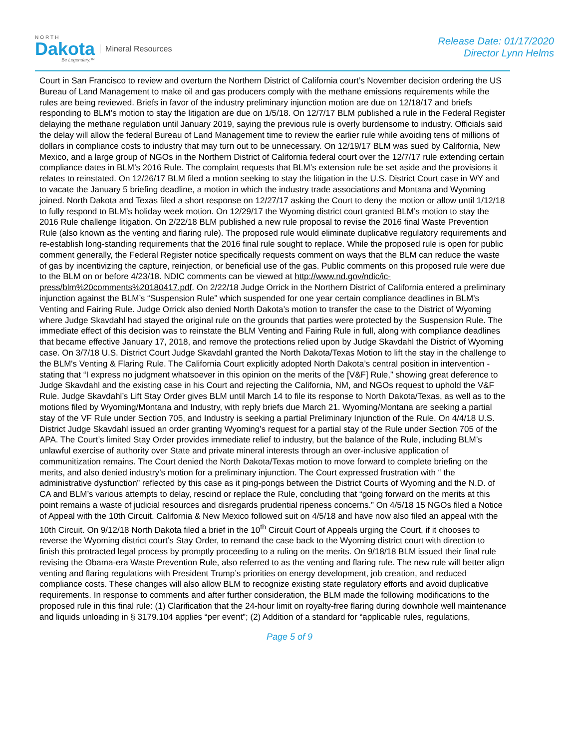NORTH
Dakota
Be Legendary.™
Mineral Resources
Release Date: 01/17/2020
Director Lynn Helms
Court in San Francisco to review and overturn the Northern District of California court’s November decision ordering the US Bureau of Land Management to make oil and gas producers comply with the methane emissions requirements while the rules are being reviewed. Briefs in favor of the industry preliminary injunction motion are due on 12/18/17 and briefs responding to BLM’s motion to stay the litigation are due on 1/5/18. On 12/7/17 BLM published a rule in the Federal Register delaying the methane regulation until January 2019, saying the previous rule is overly burdensome to industry. Officials said the delay will allow the federal Bureau of Land Management time to review the earlier rule while avoiding tens of millions of dollars in compliance costs to industry that may turn out to be unnecessary. On 12/19/17 BLM was sued by California, New Mexico, and a large group of NGOs in the Northern District of California federal court over the 12/7/17 rule extending certain compliance dates in BLM’s 2016 Rule. The complaint requests that BLM’s extension rule be set aside and the provisions it relates to reinstated. On 12/26/17 BLM filed a motion seeking to stay the litigation in the U.S. District Court case in WY and to vacate the January 5 briefing deadline, a motion in which the industry trade associations and Montana and Wyoming joined. North Dakota and Texas filed a short response on 12/27/17 asking the Court to deny the motion or allow until 1/12/18 to fully respond to BLM’s holiday week motion. On 12/29/17 the Wyoming district court granted BLM’s motion to stay the 2016 Rule challenge litigation. On 2/22/18 BLM published a new rule proposal to revise the 2016 final Waste Prevention Rule (also known as the venting and flaring rule). The proposed rule would eliminate duplicative regulatory requirements and re-establish long-standing requirements that the 2016 final rule sought to replace. While the proposed rule is open for public comment generally, the Federal Register notice specifically requests comment on ways that the BLM can reduce the waste of gas by incentivizing the capture, reinjection, or beneficial use of the gas. Public comments on this proposed rule were due to the BLM on or before 4/23/18. NDIC comments can be viewed at http://www.nd.gov/ndic/ic-press/blm%20comments%20180417.pdf. On 2/22/18 Judge Orrick in the Northern District of California entered a preliminary injunction against the BLM’s “Suspension Rule” which suspended for one year certain compliance deadlines in BLM’s Venting and Fairing Rule. Judge Orrick also denied North Dakota’s motion to transfer the case to the District of Wyoming where Judge Skavdahl had stayed the original rule on the grounds that parties were protected by the Suspension Rule. The immediate effect of this decision was to reinstate the BLM Venting and Fairing Rule in full, along with compliance deadlines that became effective January 17, 2018, and remove the protections relied upon by Judge Skavdahl the District of Wyoming case. On 3/7/18 U.S. District Court Judge Skavdahl granted the North Dakota/Texas Motion to lift the stay in the challenge to the BLM's Venting & Flaring Rule. The California Court explicitly adopted North Dakota’s central position in intervention - stating that “I express no judgment whatsoever in this opinion on the merits of the [V&F] Rule,” showing great deference to Judge Skavdahl and the existing case in his Court and rejecting the California, NM, and NGOs request to uphold the V&F Rule. Judge Skavdahl’s Lift Stay Order gives BLM until March 14 to file its response to North Dakota/Texas, as well as to the motions filed by Wyoming/Montana and Industry, with reply briefs due March 21. Wyoming/Montana are seeking a partial stay of the VF Rule under Section 705, and Industry is seeking a partial Preliminary Injunction of the Rule. On 4/4/18 U.S. District Judge Skavdahl issued an order granting Wyoming’s request for a partial stay of the Rule under Section 705 of the APA. The Court’s limited Stay Order provides immediate relief to industry, but the balance of the Rule, including BLM’s unlawful exercise of authority over State and private mineral interests through an over-inclusive application of communitization remains. The Court denied the North Dakota/Texas motion to move forward to complete briefing on the merits, and also denied industry’s motion for a preliminary injunction. The Court expressed frustration with “ the administrative dysfunction” reflected by this case as it ping-pongs between the District Courts of Wyoming and the N.D. of CA and BLM’s various attempts to delay, rescind or replace the Rule, concluding that “going forward on the merits at this point remains a waste of judicial resources and disregards prudential ripeness concerns.” On 4/5/18 15 NGOs filed a Notice of Appeal with the 10th Circuit. California & New Mexico followed suit on 4/5/18 and have now also filed an appeal with the 10th Circuit. On 9/12/18 North Dakota filed a brief in the 10<sup>th</sup> Circuit Court of Appeals urging the Court, if it chooses to reverse the Wyoming district court’s Stay Order, to remand the case back to the Wyoming district court with direction to finish this protracted legal process by promptly proceeding to a ruling on the merits. On 9/18/18 BLM issued their final rule revising the Obama-era Waste Prevention Rule, also referred to as the venting and flaring rule. The new rule will better align venting and flaring regulations with President Trump’s priorities on energy development, job creation, and reduced compliance costs. These changes will also allow BLM to recognize existing state regulatory efforts and avoid duplicative requirements. In response to comments and after further consideration, the BLM made the following modifications to the proposed rule in this final rule: (1) Clarification that the 24-hour limit on royalty-free flaring during downhole well maintenance and liquids unloading in § 3179.104 applies “per event”; (2) Addition of a standard for “applicable rules, regulations,
Page 5 of 9